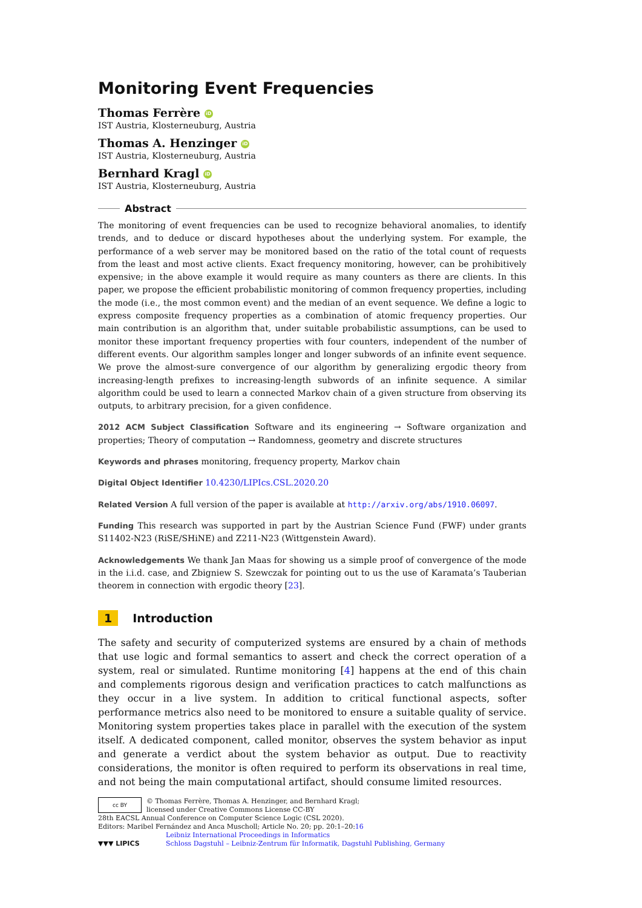Monitoring Event Frequencies
Thomas Ferrère iD
IST Austria, Klosterneuburg, Austria
Thomas A. Henzinger iD
IST Austria, Klosterneuburg, Austria
Bernhard Kragl iD
IST Austria, Klosterneuburg, Austria
Abstract
The monitoring of event frequencies can be used to recognize behavioral anomalies, to identify trends, and to deduce or discard hypotheses about the underlying system. For example, the performance of a web server may be monitored based on the ratio of the total count of requests from the least and most active clients. Exact frequency monitoring, however, can be prohibitively expensive; in the above example it would require as many counters as there are clients. In this paper, we propose the efficient probabilistic monitoring of common frequency properties, including the mode (i.e., the most common event) and the median of an event sequence. We define a logic to express composite frequency properties as a combination of atomic frequency properties. Our main contribution is an algorithm that, under suitable probabilistic assumptions, can be used to monitor these important frequency properties with four counters, independent of the number of different events. Our algorithm samples longer and longer subwords of an infinite event sequence. We prove the almost-sure convergence of our algorithm by generalizing ergodic theory from increasing-length prefixes to increasing-length subwords of an infinite sequence. A similar algorithm could be used to learn a connected Markov chain of a given structure from observing its outputs, to arbitrary precision, for a given confidence.
2012 ACM Subject Classification Software and its engineering → Software organization and properties; Theory of computation → Randomness, geometry and discrete structures
Keywords and phrases monitoring, frequency property, Markov chain
Digital Object Identifier 10.4230/LIPIcs.CSL.2020.20
Related Version A full version of the paper is available at http://arxiv.org/abs/1910.06097.
Funding This research was supported in part by the Austrian Science Fund (FWF) under grants S11402-N23 (RiSE/SHiNE) and Z211-N23 (Wittgenstein Award).
Acknowledgements We thank Jan Maas for showing us a simple proof of convergence of the mode in the i.i.d. case, and Zbigniew S. Szewczak for pointing out to us the use of Karamata’s Tauberian theorem in connection with ergodic theory [23].
1 Introduction
The safety and security of computerized systems are ensured by a chain of methods that use logic and formal semantics to assert and check the correct operation of a system, real or simulated. Runtime monitoring [4] happens at the end of this chain and complements rigorous design and verification practices to catch malfunctions as they occur in a live system. In addition to critical functional aspects, softer performance metrics also need to be monitored to ensure a suitable quality of service. Monitoring system properties takes place in parallel with the execution of the system itself. A dedicated component, called monitor, observes the system behavior as input and generate a verdict about the system behavior as output. Due to reactivity considerations, the monitor is often required to perform its observations in real time, and not being the main computational artifact, should consume limited resources.
cc BY
© Thomas Ferrère, Thomas A. Henzinger, and Bernhard Kragl;
licensed under Creative Commons License CC-BY
28th EACSL Annual Conference on Computer Science Logic (CSL 2020).
Editors: Maribel Fernández and Anca Muscholl; Article No. 20; pp. 20:1–20:16
▼▼▼ LIPICS
Leibniz International Proceedings in Informatics
Schloss Dagstuhl – Leibniz-Zentrum für Informatik, Dagstuhl Publishing, Germany